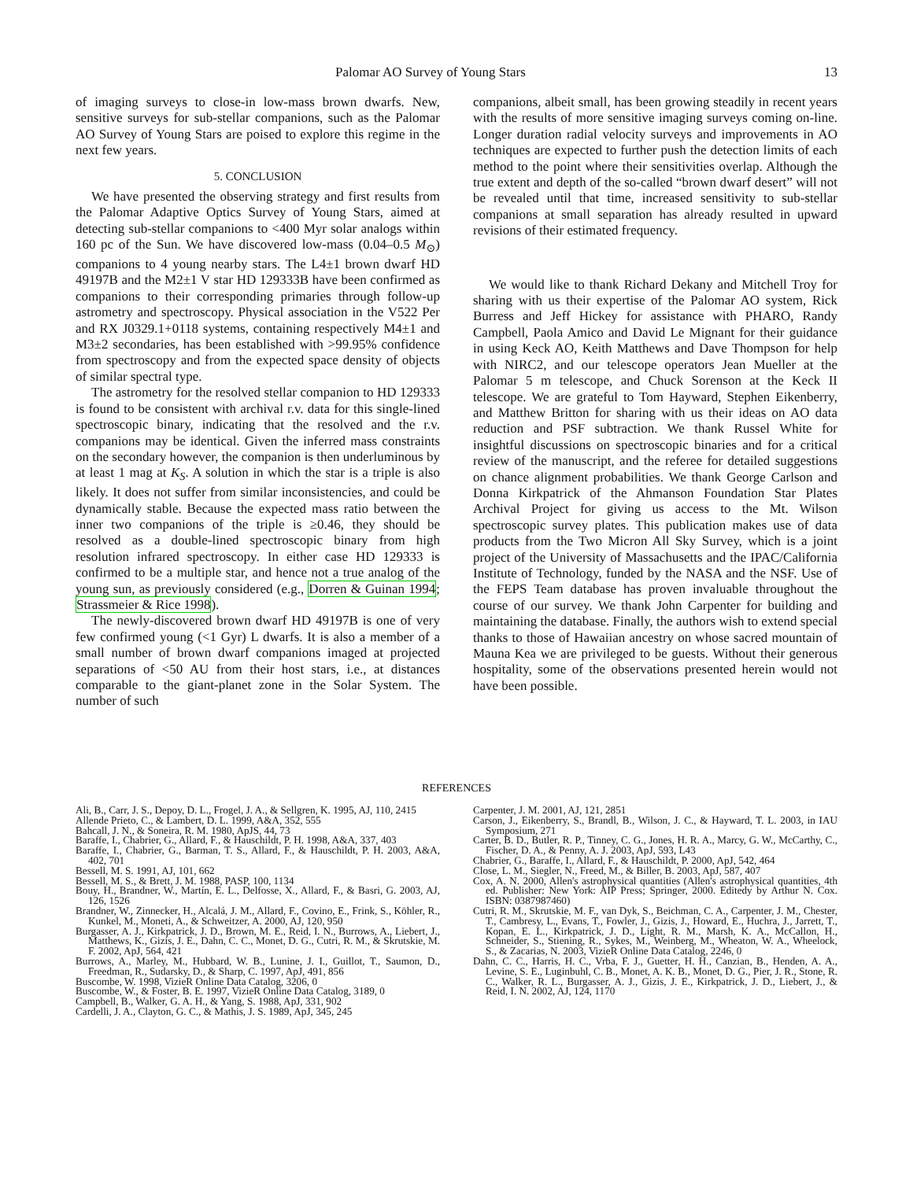Palomar AO Survey of Young Stars 13
of imaging surveys to close-in low-mass brown dwarfs. New, sensitive surveys for sub-stellar companions, such as the Palomar AO Survey of Young Stars are poised to explore this regime in the next few years.
5. CONCLUSION
We have presented the observing strategy and first results from the Palomar Adaptive Optics Survey of Young Stars, aimed at detecting sub-stellar companions to <400 Myr solar analogs within 160 pc of the Sun. We have discovered low-mass (0.04–0.5 M<sub>⊙</sub>) companions to 4 young nearby stars. The L4±1 brown dwarf HD 49197B and the M2±1 V star HD 129333B have been confirmed as companions to their corresponding primaries through follow-up astrometry and spectroscopy. Physical association in the V522 Per and RX J0329.1+0118 systems, containing respectively M4±1 and M3±2 secondaries, has been established with >99.95% confidence from spectroscopy and from the expected space density of objects of similar spectral type.
The astrometry for the resolved stellar companion to HD 129333 is found to be consistent with archival r.v. data for this single-lined spectroscopic binary, indicating that the resolved and the r.v. companions may be identical. Given the inferred mass constraints on the secondary however, the companion is then underluminous by at least 1 mag at K<sub>S</sub>. A solution in which the star is a triple is also likely. It does not suffer from similar inconsistencies, and could be dynamically stable. Because the expected mass ratio between the inner two companions of the triple is ≥0.46, they should be resolved as a double-lined spectroscopic binary from high resolution infrared spectroscopy. In either case HD 129333 is confirmed to be a multiple star, and hence not a true analog of the young sun, as previously considered (e.g., Dorren & Guinan 1994; Strassmeier & Rice 1998).
The newly-discovered brown dwarf HD 49197B is one of very few confirmed young (<1 Gyr) L dwarfs. It is also a member of a small number of brown dwarf companions imaged at projected separations of <50 AU from their host stars, i.e., at distances comparable to the giant-planet zone in the Solar System. The number of such
companions, albeit small, has been growing steadily in recent years with the results of more sensitive imaging surveys coming on-line. Longer duration radial velocity surveys and improvements in AO techniques are expected to further push the detection limits of each method to the point where their sensitivities overlap. Although the true extent and depth of the so-called “brown dwarf desert” will not be revealed until that time, increased sensitivity to sub-stellar companions at small separation has already resulted in upward revisions of their estimated frequency.
We would like to thank Richard Dekany and Mitchell Troy for sharing with us their expertise of the Palomar AO system, Rick Burress and Jeff Hickey for assistance with PHARO, Randy Campbell, Paola Amico and David Le Mignant for their guidance in using Keck AO, Keith Matthews and Dave Thompson for help with NIRC2, and our telescope operators Jean Mueller at the Palomar 5 m telescope, and Chuck Sorenson at the Keck II telescope. We are grateful to Tom Hayward, Stephen Eikenberry, and Matthew Britton for sharing with us their ideas on AO data reduction and PSF subtraction. We thank Russel White for insightful discussions on spectroscopic binaries and for a critical review of the manuscript, and the referee for detailed suggestions on chance alignment probabilities. We thank George Carlson and Donna Kirkpatrick of the Ahmanson Foundation Star Plates Archival Project for giving us access to the Mt. Wilson spectroscopic survey plates. This publication makes use of data products from the Two Micron All Sky Survey, which is a joint project of the University of Massachusetts and the IPAC/California Institute of Technology, funded by the NASA and the NSF. Use of the FEPS Team database has proven invaluable throughout the course of our survey. We thank John Carpenter for building and maintaining the database. Finally, the authors wish to extend special thanks to those of Hawaiian ancestry on whose sacred mountain of Mauna Kea we are privileged to be guests. Without their generous hospitality, some of the observations presented herein would not have been possible.
REFERENCES
Ali, B., Carr, J. S., Depoy, D. L., Frogel, J. A., & Sellgren, K. 1995, AJ, 110, 2415
Allende Prieto, C., & Lambert, D. L. 1999, A&A, 352, 555
Bahcall, J. N., & Soneira, R. M. 1980, ApJS, 44, 73
Baraffe, I., Chabrier, G., Allard, F., & Hauschildt, P. H. 1998, A&A, 337, 403
Baraffe, I., Chabrier, G., Barman, T. S., Allard, F., & Hauschildt, P. H. 2003, A&A, 402, 701
Bessell, M. S. 1991, AJ, 101, 662
Bessell, M. S., & Brett, J. M. 1988, PASP, 100, 1134
Bouy, H., Brandner, W., Martín, E. L., Delfosse, X., Allard, F., & Basri, G. 2003, AJ, 126, 1526
Brandner, W., Zinnecker, H., Alcalá, J. M., Allard, F., Covino, E., Frink, S., Köhler, R., Kunkel, M., Moneti, A., & Schweitzer, A. 2000, AJ, 120, 950
Burgasser, A. J., Kirkpatrick, J. D., Brown, M. E., Reid, I. N., Burrows, A., Liebert, J., Matthews, K., Gizis, J. E., Dahn, C. C., Monet, D. G., Cutri, R. M., & Skrutskie, M. F. 2002, ApJ, 564, 421
Burrows, A., Marley, M., Hubbard, W. B., Lunine, J. I., Guillot, T., Saumon, D., Freedman, R., Sudarsky, D., & Sharp, C. 1997, ApJ, 491, 856
Buscombe, W. 1998, VizieR Online Data Catalog, 3206, 0
Buscombe, W., & Foster, B. E. 1997, VizieR Online Data Catalog, 3189, 0
Campbell, B., Walker, G. A. H., & Yang, S. 1988, ApJ, 331, 902
Cardelli, J. A., Clayton, G. C., & Mathis, J. S. 1989, ApJ, 345, 245
Carpenter, J. M. 2001, AJ, 121, 2851
Carson, J., Eikenberry, S., Brandl, B., Wilson, J. C., & Hayward, T. L. 2003, in IAU Symposium, 271
Carter, B. D., Butler, R. P., Tinney, C. G., Jones, H. R. A., Marcy, G. W., McCarthy, C., Fischer, D. A., & Penny, A. J. 2003, ApJ, 593, L43
Chabrier, G., Baraffe, I., Allard, F., & Hauschildt, P. 2000, ApJ, 542, 464
Close, L. M., Siegler, N., Freed, M., & Biller, B. 2003, ApJ, 587, 407
Cox, A. N. 2000, Allen's astrophysical quantities (Allen's astrophysical quantities, 4th ed. Publisher: New York: AIP Press; Springer, 2000. Editedy by Arthur N. Cox. ISBN: 0387987460)
Cutri, R. M., Skrutskie, M. F., van Dyk, S., Beichman, C. A., Carpenter, J. M., Chester, T., Cambresy, L., Evans, T., Fowler, J., Gizis, J., Howard, E., Huchra, J., Jarrett, T., Kopan, E. L., Kirkpatrick, J. D., Light, R. M., Marsh, K. A., McCallon, H., Schneider, S., Stiening, R., Sykes, M., Weinberg, M., Wheaton, W. A., Wheelock, S., & Zacarias, N. 2003, VizieR Online Data Catalog, 2246, 0
Dahn, C. C., Harris, H. C., Vrba, F. J., Guetter, H. H., Canzian, B., Henden, A. A., Levine, S. E., Luginbuhl, C. B., Monet, A. K. B., Monet, D. G., Pier, J. R., Stone, R. C., Walker, R. L., Burgasser, A. J., Gizis, J. E., Kirkpatrick, J. D., Liebert, J., & Reid, I. N. 2002, AJ, 124, 1170